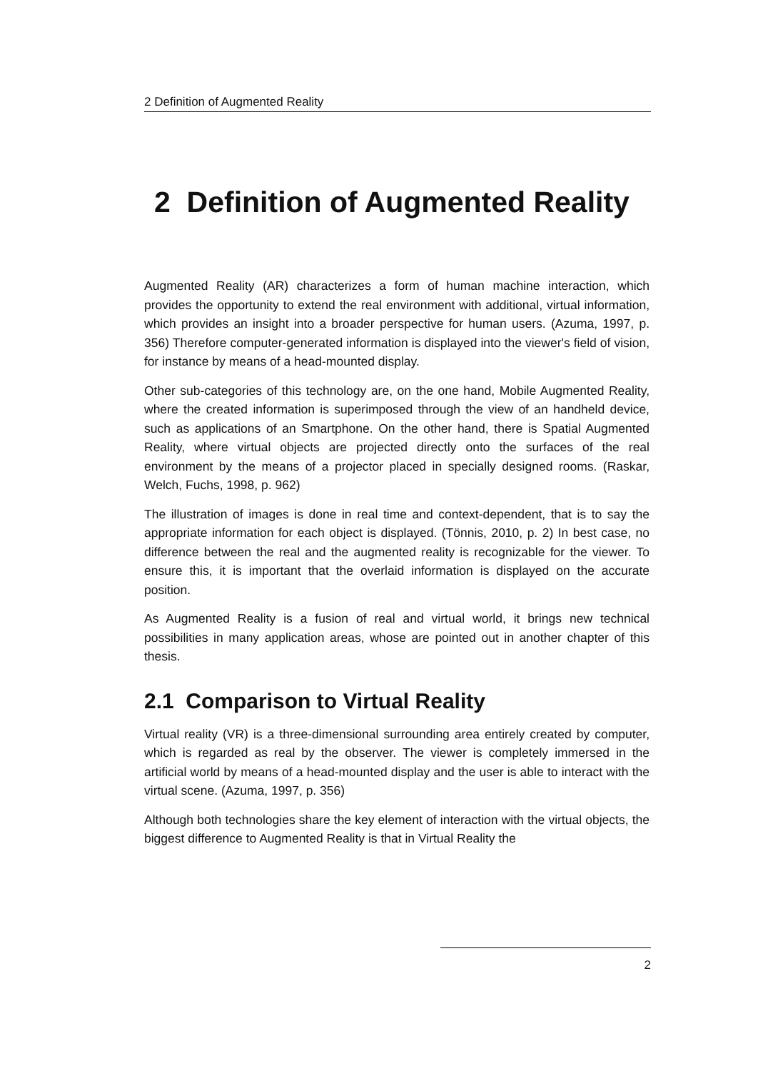2 Definition of Augmented Reality
2 Definition of Augmented Reality
Augmented Reality (AR) characterizes a form of human machine interaction, which provides the opportunity to extend the real environment with additional, virtual information, which provides an insight into a broader perspective for human users. (Azuma, 1997, p. 356) Therefore computer-generated information is displayed into the viewer's field of vision, for instance by means of a head-mounted display.
Other sub-categories of this technology are, on the one hand, Mobile Augmented Reality, where the created information is superimposed through the view of an handheld device, such as applications of an Smartphone. On the other hand, there is Spatial Augmented Reality, where virtual objects are projected directly onto the surfaces of the real environment by the means of a projector placed in specially designed rooms. (Raskar, Welch, Fuchs, 1998, p. 962)
The illustration of images is done in real time and context-dependent, that is to say the appropriate information for each object is displayed. (Tönnis, 2010, p. 2) In best case, no difference between the real and the augmented reality is recognizable for the viewer. To ensure this, it is important that the overlaid information is displayed on the accurate position.
As Augmented Reality is a fusion of real and virtual world, it brings new technical possibilities in many application areas, whose are pointed out in another chapter of this thesis.
2.1 Comparison to Virtual Reality
Virtual reality (VR) is a three-dimensional surrounding area entirely created by computer, which is regarded as real by the observer. The viewer is completely immersed in the artificial world by means of a head-mounted display and the user is able to interact with the virtual scene. (Azuma, 1997, p. 356)
Although both technologies share the key element of interaction with the virtual objects, the biggest difference to Augmented Reality is that in Virtual Reality the
2